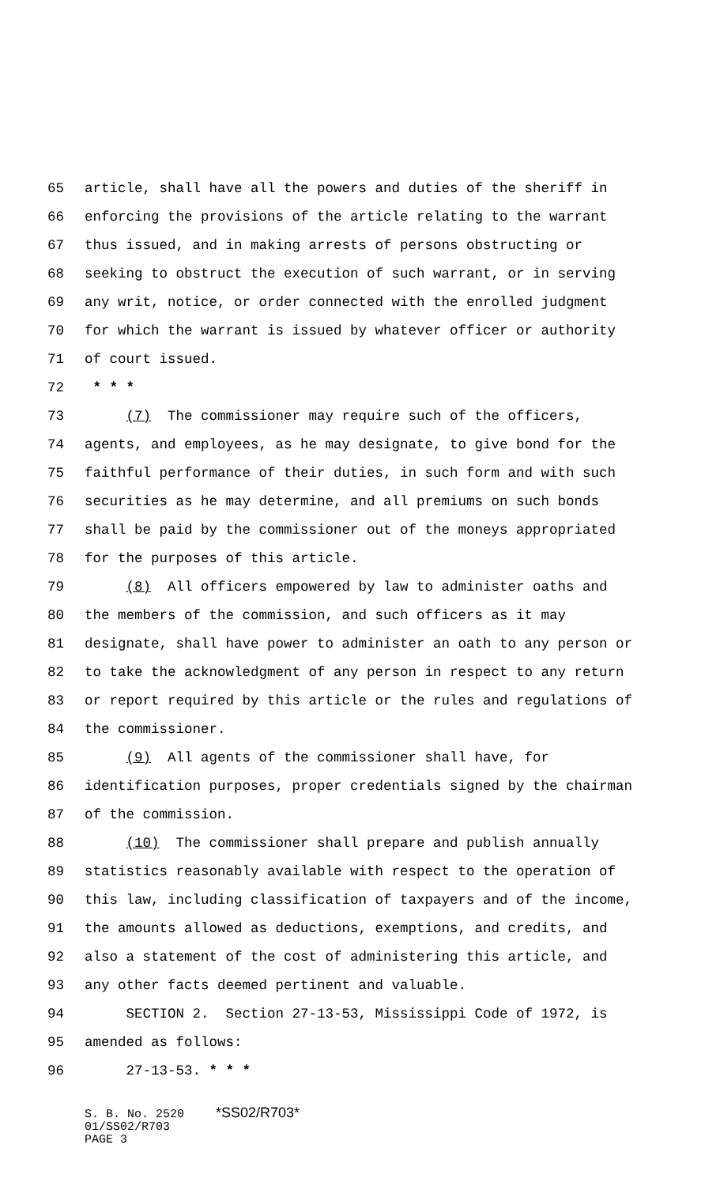65 article, shall have all the powers and duties of the sheriff in
66 enforcing the provisions of the article relating to the warrant
67 thus issued, and in making arrests of persons obstructing or
68 seeking to obstruct the execution of such warrant, or in serving
69 any writ, notice, or order connected with the enrolled judgment
70 for which the warrant is issued by whatever officer or authority
71 of court issued.
72 * * *
73 (7) The commissioner may require such of the officers,
74 agents, and employees, as he may designate, to give bond for the
75 faithful performance of their duties, in such form and with such
76 securities as he may determine, and all premiums on such bonds
77 shall be paid by the commissioner out of the moneys appropriated
78 for the purposes of this article.
79 (8) All officers empowered by law to administer oaths and
80 the members of the commission, and such officers as it may
81 designate, shall have power to administer an oath to any person or
82 to take the acknowledgment of any person in respect to any return
83 or report required by this article or the rules and regulations of
84 the commissioner.
85 (9) All agents of the commissioner shall have, for
86 identification purposes, proper credentials signed by the chairman
87 of the commission.
88 (10) The commissioner shall prepare and publish annually
89 statistics reasonably available with respect to the operation of
90 this law, including classification of taxpayers and of the income,
91 the amounts allowed as deductions, exemptions, and credits, and
92 also a statement of the cost of administering this article, and
93 any other facts deemed pertinent and valuable.
94 SECTION 2. Section 27-13-53, Mississippi Code of 1972, is
95 amended as follows:
96 27-13-53. * * *
S. B. No. 2520 *SS02/R703*
01/SS02/R703
PAGE 3